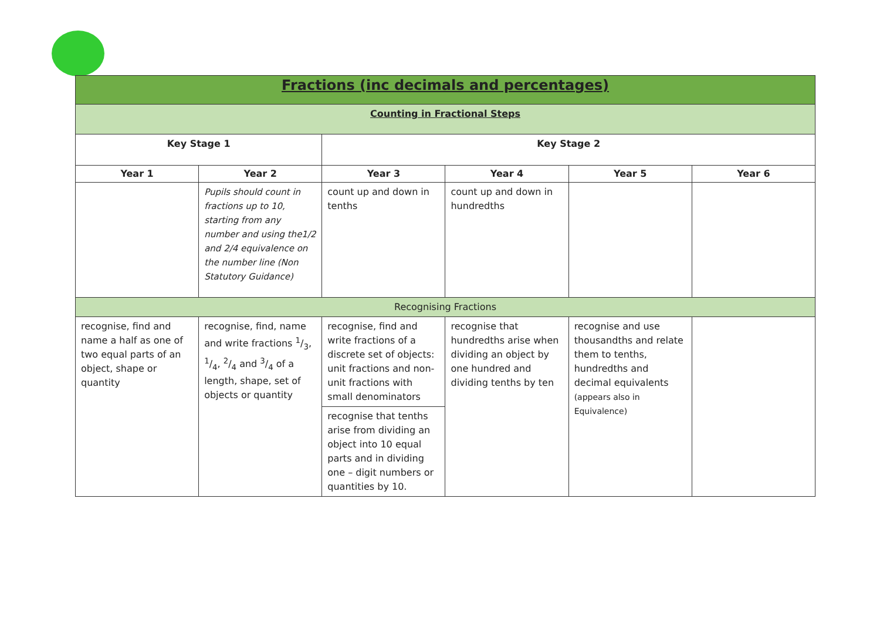| Fractions (inc decimals and percentages) | | | | | |
| Counting in Fractional Steps | | | | | |
| Key Stage 1 | | Key Stage 2 | | | |
| Year 1 | Year 2 | Year 3 | Year 4 | Year 5 | Year 6 |
| | Pupils should count in fractions up to 10, starting from any number and using the1/2 and 2/4 equivalence on the number line (Non Statutory Guidance) | count up and down in tenths | count up and down in hundredths | | |
| Recognising Fractions | | | | | |
| recognise, find and name a half as one of two equal parts of an object, shape or quantity | recognise, find, name and write fractions 1/3, 1/4, 2/4 and 3/4 of a length, shape, set of objects or quantity | recognise, find and write fractions of a discrete set of objects: unit fractions and non-unit fractions with small denominators | recognise that hundredths arise when dividing an object by one hundred and dividing tenths by ten | recognise and use thousandths and relate them to tenths, hundredths and decimal equivalents (appears also in Equivalence) | |
| | | recognise that tenths arise from dividing an object into 10 equal parts and in dividing one – digit numbers or quantities by 10. | | | |